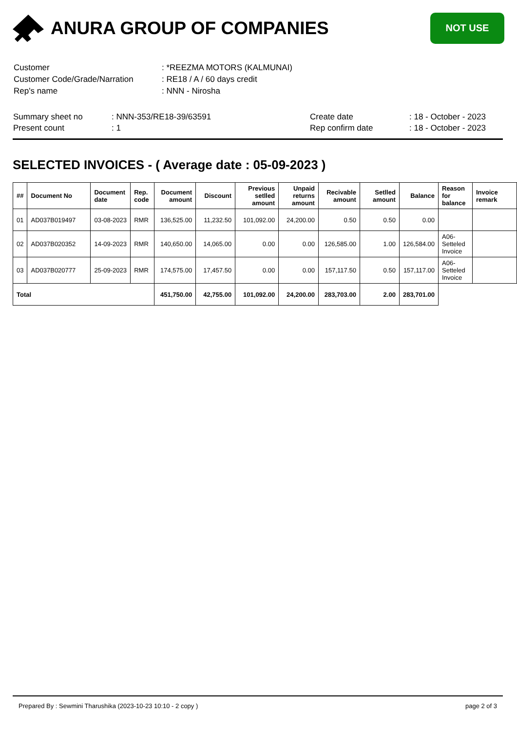ANURA GROUP OF COMPANIES
NOT USE
| Customer | : *REEZMA MOTORS (KALMUNAI) |
| Customer Code/Grade/Narration | : RE18 / A / 60 days credit |
| Rep's name | : NNN - Nirosha |
| Summary sheet no | : NNN-353/RE18-39/63591 | Create date | : 18 - October - 2023 |
| Present count | : 1 | Rep confirm date | : 18 - October - 2023 |
SELECTED INVOICES - ( Average date : 05-09-2023 )
| ## | Document No | Document date | Rep. code | Document amount | Discount | Previous setlled amount | Unpaid returns amount | Recivable amount | Setlled amount | Balance | Reason for balance | Invoice remark |
| --- | --- | --- | --- | --- | --- | --- | --- | --- | --- | --- | --- | --- |
| 01 | AD037B019497 | 03-08-2023 | RMR | 136,525.00 | 11,232.50 | 101,092.00 | 24,200.00 | 0.50 | 0.50 | 0.00 | | |
| 02 | AD037B020352 | 14-09-2023 | RMR | 140,650.00 | 14,065.00 | 0.00 | 0.00 | 126,585.00 | 1.00 | 126,584.00 | A06-Setteled Invoice | |
| 03 | AD037B020777 | 25-09-2023 | RMR | 174,575.00 | 17,457.50 | 0.00 | 0.00 | 157,117.50 | 0.50 | 157,117.00 | A06-Setteled Invoice | |
| Total | | | | 451,750.00 | 42,755.00 | 101,092.00 | 24,200.00 | 283,703.00 | 2.00 | 283,701.00 | | |
Prepared By : Sewmini Tharushika (2023-10-23 10:10 - 2 copy ) page 2 of 3